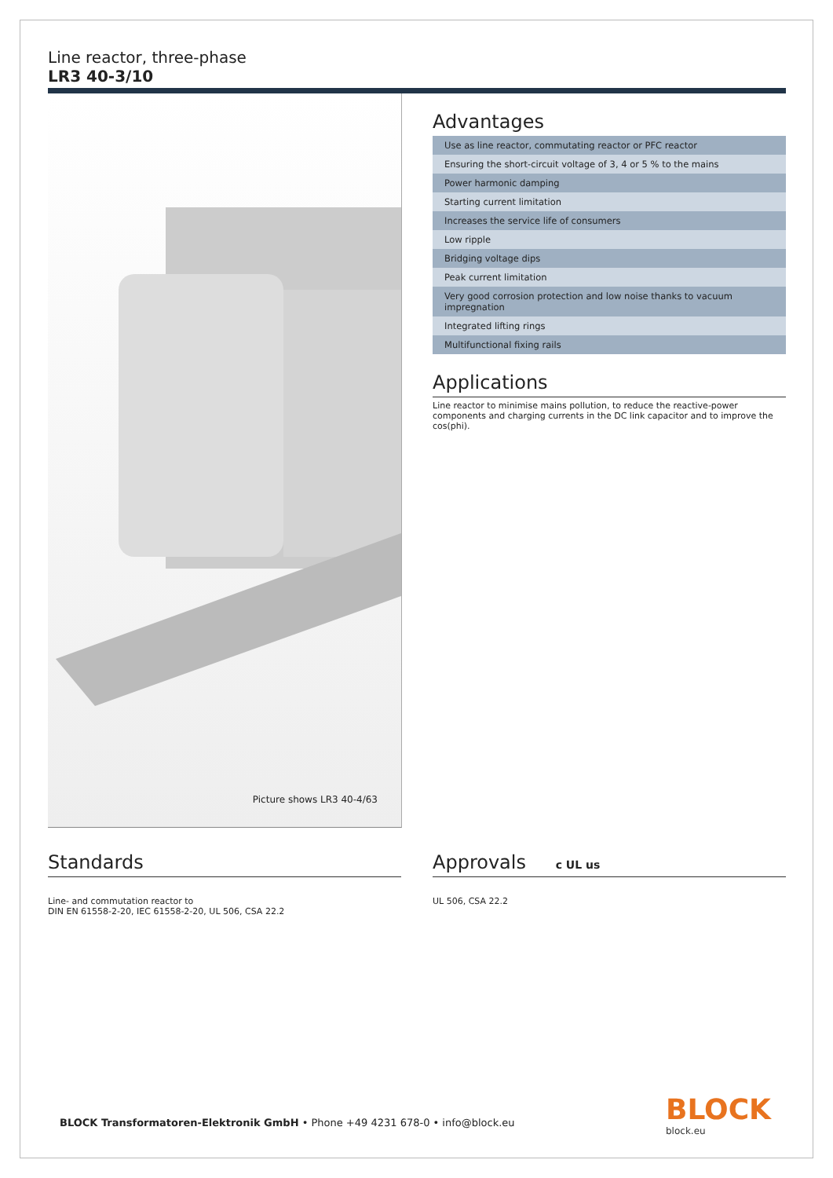Line reactor, three-phase
LR3 40-3/10
Picture shows LR3 40-4/63
Advantages
| Use as line reactor, commutating reactor or PFC reactor |
| Ensuring the short-circuit voltage of 3, 4 or 5 % to the mains |
| Power harmonic damping |
| Starting current limitation |
| Increases the service life of consumers |
| Low ripple |
| Bridging voltage dips |
| Peak current limitation |
| Very good corrosion protection and low noise thanks to vacuum impregnation |
| Integrated lifting rings |
| Multifunctional fixing rails |
Applications
Line reactor to minimise mains pollution, to reduce the reactive-power components and charging currents in the DC link capacitor and to improve the cos(phi).
Standards
Line- and commutation reactor to
DIN EN 61558-2-20, IEC 61558-2-20, UL 506, CSA 22.2
Approvals c UL us
UL 506, CSA 22.2
BLOCK Transformatoren-Elektronik GmbH • Phone +49 4231 678-0 • info@block.eu
BLOCK
block.eu